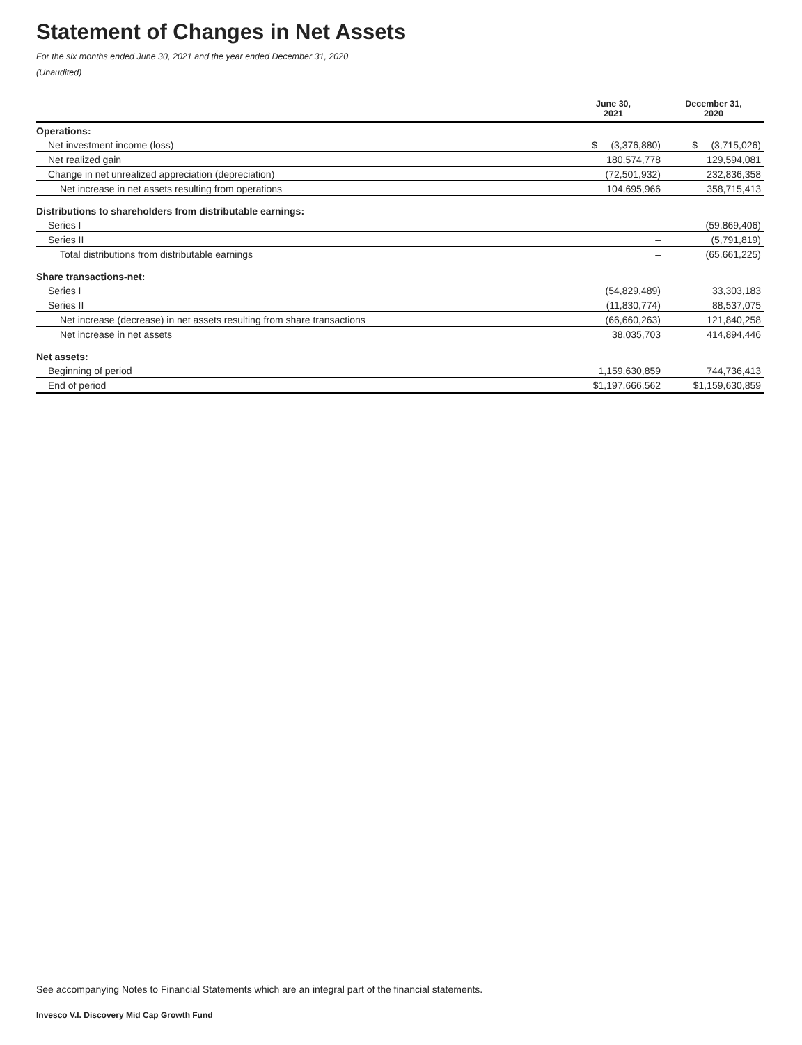Statement of Changes in Net Assets
For the six months ended June 30, 2021 and the year ended December 31, 2020
(Unaudited)
| | June 30, 2021 | December 31, 2020 |
| --- | --- | --- |
| Operations: | | |
| Net investment income (loss) | $ (3,376,880) | $ (3,715,026) |
| Net realized gain | 180,574,778 | 129,594,081 |
| Change in net unrealized appreciation (depreciation) | (72,501,932) | 232,836,358 |
| Net increase in net assets resulting from operations | 104,695,966 | 358,715,413 |
| Distributions to shareholders from distributable earnings: | | |
| Series I | – | (59,869,406) |
| Series II | – | (5,791,819) |
| Total distributions from distributable earnings | – | (65,661,225) |
| Share transactions-net: | | |
| Series I | (54,829,489) | 33,303,183 |
| Series II | (11,830,774) | 88,537,075 |
| Net increase (decrease) in net assets resulting from share transactions | (66,660,263) | 121,840,258 |
| Net increase in net assets | 38,035,703 | 414,894,446 |
| Net assets: | | |
| Beginning of period | 1,159,630,859 | 744,736,413 |
| End of period | $1,197,666,562 | $1,159,630,859 |
See accompanying Notes to Financial Statements which are an integral part of the financial statements.
Invesco V.I. Discovery Mid Cap Growth Fund